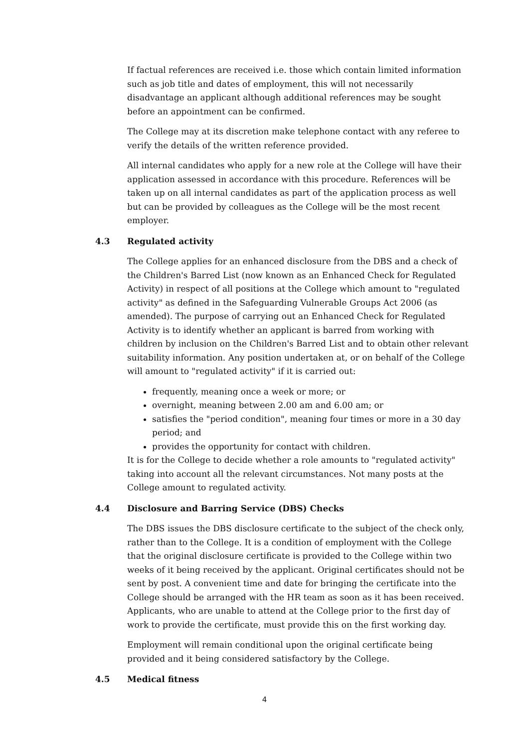If factual references are received i.e. those which contain limited information such as job title and dates of employment, this will not necessarily disadvantage an applicant although additional references may be sought before an appointment can be confirmed.
The College may at its discretion make telephone contact with any referee to verify the details of the written reference provided.
All internal candidates who apply for a new role at the College will have their application assessed in accordance with this procedure. References will be taken up on all internal candidates as part of the application process as well but can be provided by colleagues as the College will be the most recent employer.
4.3 Regulated activity
The College applies for an enhanced disclosure from the DBS and a check of the Children's Barred List (now known as an Enhanced Check for Regulated Activity) in respect of all positions at the College which amount to "regulated activity" as defined in the Safeguarding Vulnerable Groups Act 2006 (as amended). The purpose of carrying out an Enhanced Check for Regulated Activity is to identify whether an applicant is barred from working with children by inclusion on the Children's Barred List and to obtain other relevant suitability information. Any position undertaken at, or on behalf of the College will amount to "regulated activity" if it is carried out:
frequently, meaning once a week or more; or
overnight, meaning between 2.00 am and 6.00 am; or
satisfies the "period condition", meaning four times or more in a 30 day period; and
provides the opportunity for contact with children.
It is for the College to decide whether a role amounts to "regulated activity" taking into account all the relevant circumstances. Not many posts at the College amount to regulated activity.
4.4 Disclosure and Barring Service (DBS) Checks
The DBS issues the DBS disclosure certificate to the subject of the check only, rather than to the College. It is a condition of employment with the College that the original disclosure certificate is provided to the College within two weeks of it being received by the applicant. Original certificates should not be sent by post. A convenient time and date for bringing the certificate into the College should be arranged with the HR team as soon as it has been received. Applicants, who are unable to attend at the College prior to the first day of work to provide the certificate, must provide this on the first working day.
Employment will remain conditional upon the original certificate being provided and it being considered satisfactory by the College.
4.5 Medical fitness
4